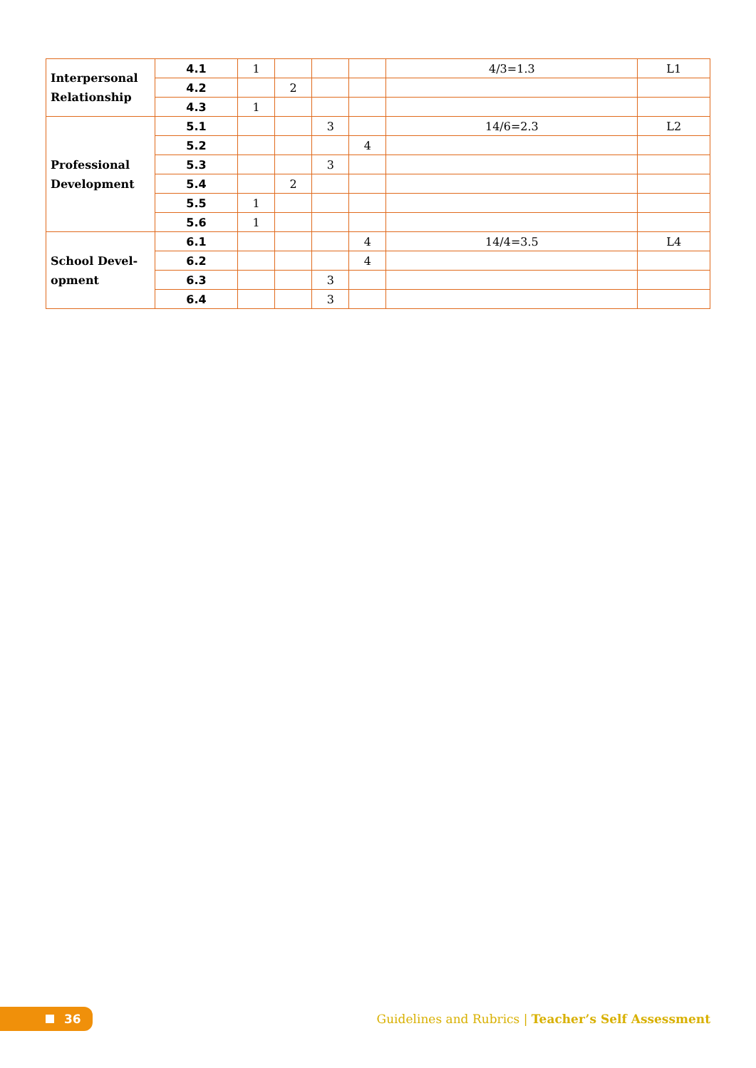| Interpersonal Relationship | 4.1 | 1 | | | | 4/3=1.3 | L1 |
| | 4.2 | | 2 | | | | |
| | 4.3 | 1 | | | | | |
| Professional Development | 5.1 | | | 3 | | 14/6=2.3 | L2 |
| | 5.2 | | | | 4 | | |
| | 5.3 | | | 3 | | | |
| | 5.4 | | 2 | | | | |
| | 5.5 | 1 | | | | | |
| | 5.6 | 1 | | | | | |
| School Devel-opment | 6.1 | | | | 4 | 14/4=3.5 | L4 |
| | 6.2 | | | | 4 | | |
| | 6.3 | | | 3 | | | |
| | 6.4 | | | 3 | | | |
36
Guidelines and Rubrics | Teacher’s Self Assessment